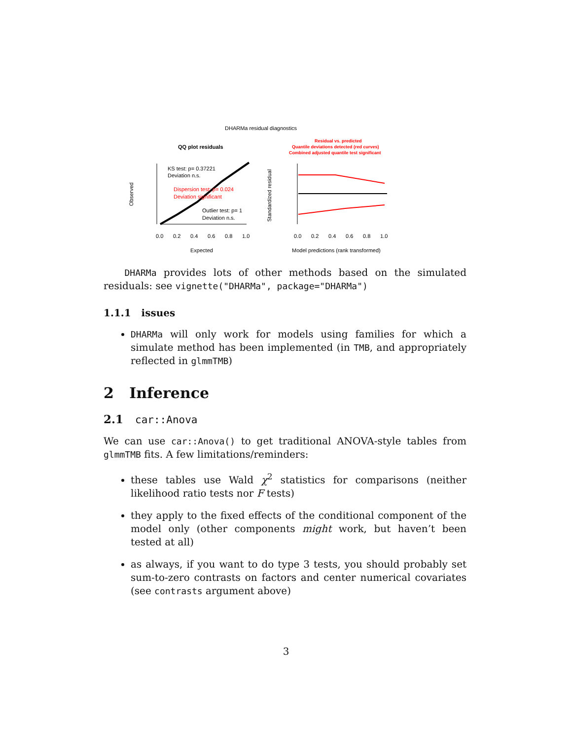DHARMa residual diagnostics
QQ plot residuals
Residual vs. predicted
Quantile deviations detected (red curves)
Combined adjusted quantile test significant
KS test: p= 0.37221
Deviation n.s.
Dispersion test: p= 0.024
Deviation significant
Outlier test: p= 1
Deviation n.s.
0.0
0.2
0.4
0.6
0.8
1.0
Expected
Observed
Standardized residual
0.0
0.2
0.4
0.6
0.8
1.0
Model predictions (rank transformed)
DHARMa provides lots of other methods based on the simulated residuals: see vignette("DHARMa", package="DHARMa")
1.1.1 issues
DHARMa will only work for models using families for which a simulate method has been implemented (in TMB, and appropriately reflected in glmmTMB)
2 Inference
2.1 car::Anova
We can use car::Anova() to get traditional ANOVA-style tables from glmmTMB fits. A few limitations/reminders:
these tables use Wald χ<sup>2</sup> statistics for comparisons (neither likelihood ratio tests nor F tests)
they apply to the fixed effects of the conditional component of the model only (other components might work, but haven’t been tested at all)
as always, if you want to do type 3 tests, you should probably set sum-to-zero contrasts on factors and center numerical covariates (see contrasts argument above)
3